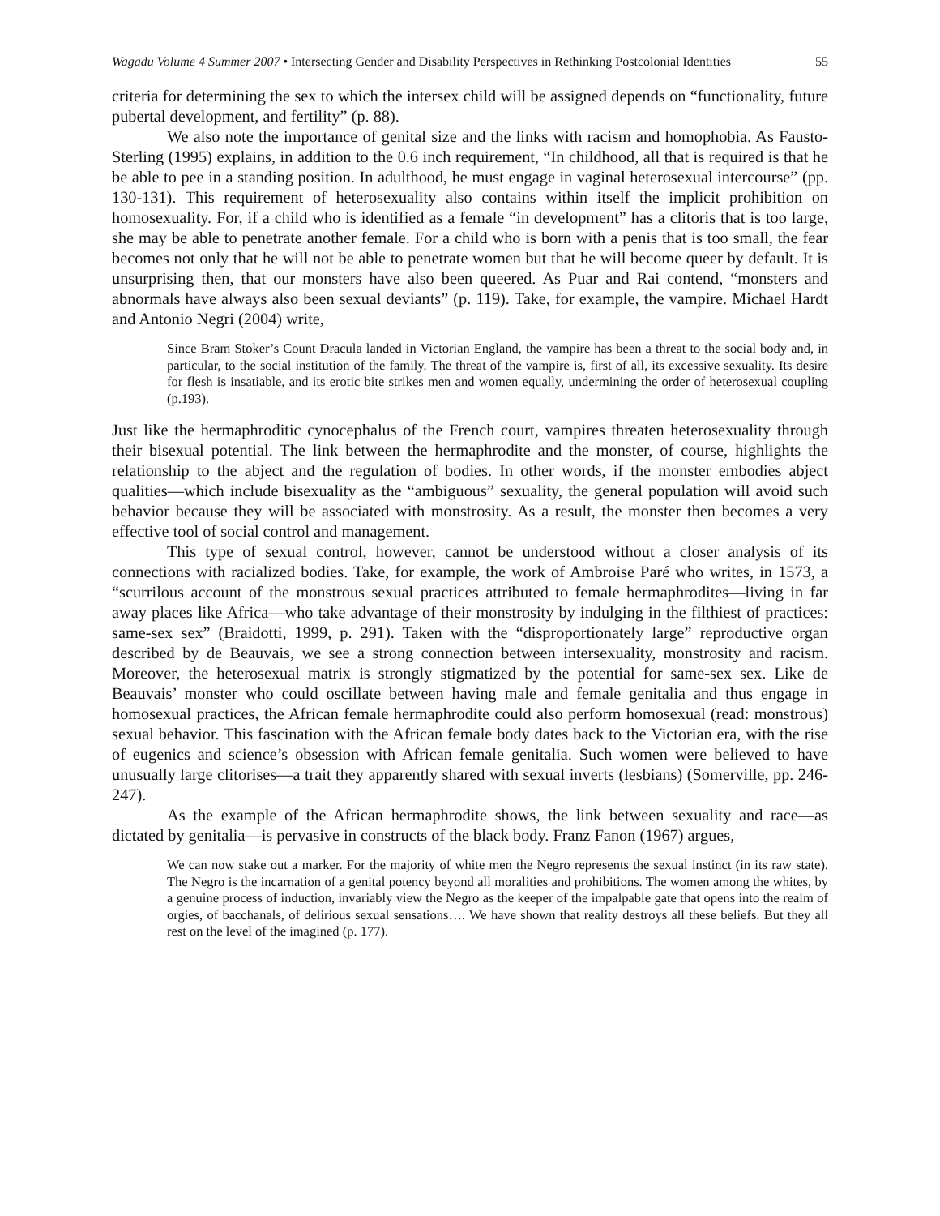Wagadu Volume 4 Summer 2007 • Intersecting Gender and Disability Perspectives in Rethinking Postcolonial Identities
55
criteria for determining the sex to which the intersex child will be assigned depends on “functionality, future pubertal development, and fertility” (p. 88).
We also note the importance of genital size and the links with racism and homophobia. As Fausto-Sterling (1995) explains, in addition to the 0.6 inch requirement, “In childhood, all that is required is that he be able to pee in a standing position. In adulthood, he must engage in vaginal heterosexual intercourse” (pp. 130-131). This requirement of heterosexuality also contains within itself the implicit prohibition on homosexuality. For, if a child who is identified as a female “in development” has a clitoris that is too large, she may be able to penetrate another female. For a child who is born with a penis that is too small, the fear becomes not only that he will not be able to penetrate women but that he will become queer by default. It is unsurprising then, that our monsters have also been queered. As Puar and Rai contend, “monsters and abnormals have always also been sexual deviants” (p. 119). Take, for example, the vampire. Michael Hardt and Antonio Negri (2004) write,
Since Bram Stoker’s Count Dracula landed in Victorian England, the vampire has been a threat to the social body and, in particular, to the social institution of the family. The threat of the vampire is, first of all, its excessive sexuality. Its desire for flesh is insatiable, and its erotic bite strikes men and women equally, undermining the order of heterosexual coupling (p.193).
Just like the hermaphroditic cynocephalus of the French court, vampires threaten heterosexuality through their bisexual potential. The link between the hermaphrodite and the monster, of course, highlights the relationship to the abject and the regulation of bodies. In other words, if the monster embodies abject qualities—which include bisexuality as the “ambiguous” sexuality, the general population will avoid such behavior because they will be associated with monstrosity. As a result, the monster then becomes a very effective tool of social control and management.
This type of sexual control, however, cannot be understood without a closer analysis of its connections with racialized bodies. Take, for example, the work of Ambroise Paré who writes, in 1573, a “scurrilous account of the monstrous sexual practices attributed to female hermaphrodites—living in far away places like Africa—who take advantage of their monstrosity by indulging in the filthiest of practices: same-sex sex” (Braidotti, 1999, p. 291). Taken with the “disproportionately large” reproductive organ described by de Beauvais, we see a strong connection between intersexuality, monstrosity and racism. Moreover, the heterosexual matrix is strongly stigmatized by the potential for same-sex sex. Like de Beauvais’ monster who could oscillate between having male and female genitalia and thus engage in homosexual practices, the African female hermaphrodite could also perform homosexual (read: monstrous) sexual behavior. This fascination with the African female body dates back to the Victorian era, with the rise of eugenics and science’s obsession with African female genitalia. Such women were believed to have unusually large clitorises—a trait they apparently shared with sexual inverts (lesbians) (Somerville, pp. 246-247).
As the example of the African hermaphrodite shows, the link between sexuality and race—as dictated by genitalia—is pervasive in constructs of the black body. Franz Fanon (1967) argues,
We can now stake out a marker. For the majority of white men the Negro represents the sexual instinct (in its raw state). The Negro is the incarnation of a genital potency beyond all moralities and prohibitions. The women among the whites, by a genuine process of induction, invariably view the Negro as the keeper of the impalpable gate that opens into the realm of orgies, of bacchanals, of delirious sexual sensations…. We have shown that reality destroys all these beliefs. But they all rest on the level of the imagined (p. 177).